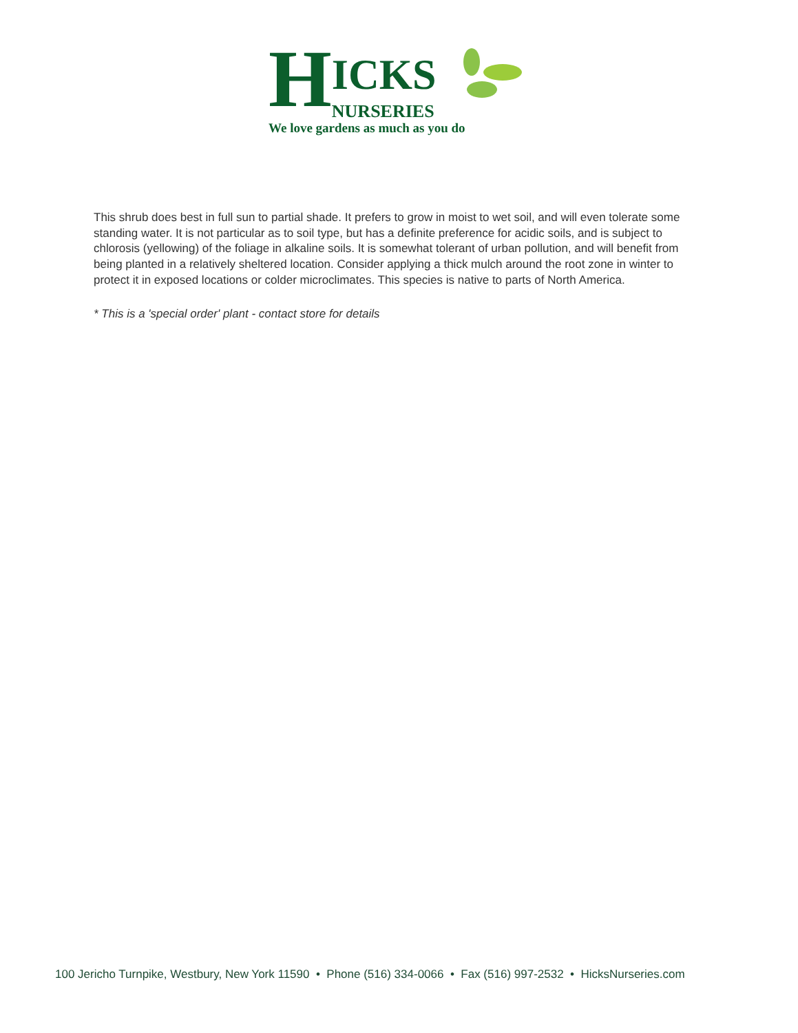H
ICKS
NURSERIES
We love gardens as much as you do
This shrub does best in full sun to partial shade. It prefers to grow in moist to wet soil, and will even tolerate some standing water. It is not particular as to soil type, but has a definite preference for acidic soils, and is subject to chlorosis (yellowing) of the foliage in alkaline soils. It is somewhat tolerant of urban pollution, and will benefit from being planted in a relatively sheltered location. Consider applying a thick mulch around the root zone in winter to protect it in exposed locations or colder microclimates. This species is native to parts of North America.
* This is a 'special order' plant - contact store for details
100 Jericho Turnpike, Westbury, New York 11590 • Phone (516) 334-0066 • Fax (516) 997-2532 • HicksNurseries.com